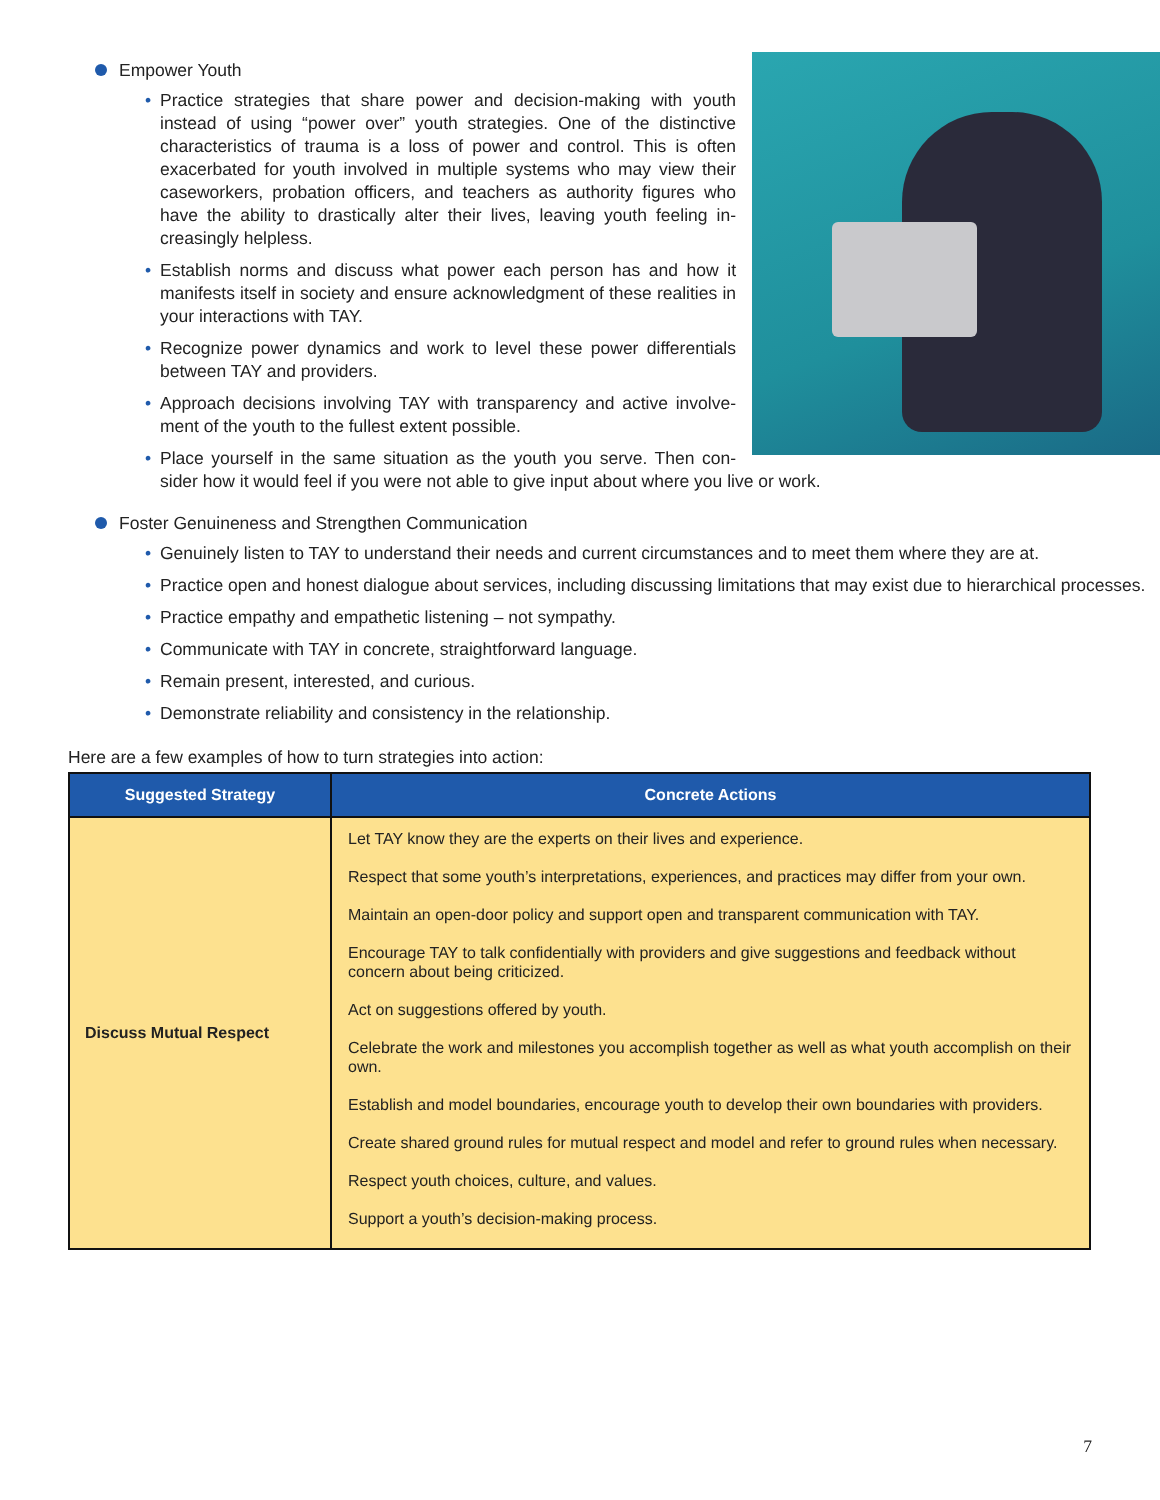Empower Youth
• Practice strategies that share power and decision-making with youth instead of using “power over” youth strategies. One of the distinctive characteristics of trauma is a loss of power and control. This is often exacerbated for youth involved in multiple systems who may view their caseworkers, probation officers, and teachers as authority figures who have the ability to drastically alter their lives, leaving youth feeling in­creasingly helpless.
• Establish norms and discuss what power each person has and how it manifests itself in society and ensure acknowledgment of these reali­ties in your interactions with TAY.
• Recognize power dynamics and work to level these power differentials between TAY and providers.
• Approach decisions involving TAY with transparency and active involve­ment of the youth to the fullest extent possible.
• Place yourself in the same situation as the youth you serve. Then con­sider how it would feel if you were not able to give input about where you live or work.
Foster Genuineness and Strengthen Communication
• Genuinely listen to TAY to understand their needs and current circumstances and to meet them where they are at.
• Practice open and honest dialogue about services, including discussing limitations that may exist due to hierarchi­cal processes.
• Practice empathy and empathetic listening – not sympathy.
• Communicate with TAY in concrete, straightforward language.
• Remain present, interested, and curious.
• Demonstrate reliability and consistency in the relationship.
Here are a few examples of how to turn strategies into action:
| Suggested Strategy | Concrete Actions |
| --- | --- |
| Discuss Mutual Respect | Let TAY know they are the experts on their lives and experience. Respect that some youth’s interpretations, experiences, and practices may differ from your own. Maintain an open-door policy and support open and transparent communication with TAY. Encourage TAY to talk confidentially with providers and give suggestions and feedback without concern about being criticized. Act on suggestions offered by youth. Celebrate the work and milestones you accomplish together as well as what youth accomplish on their own. Establish and model boundaries, encourage youth to develop their own boundaries with provid­ers. Create shared ground rules for mutual respect and model and refer to ground rules when neces­sary. Respect youth choices, culture, and values. Support a youth’s decision-making process. |
7